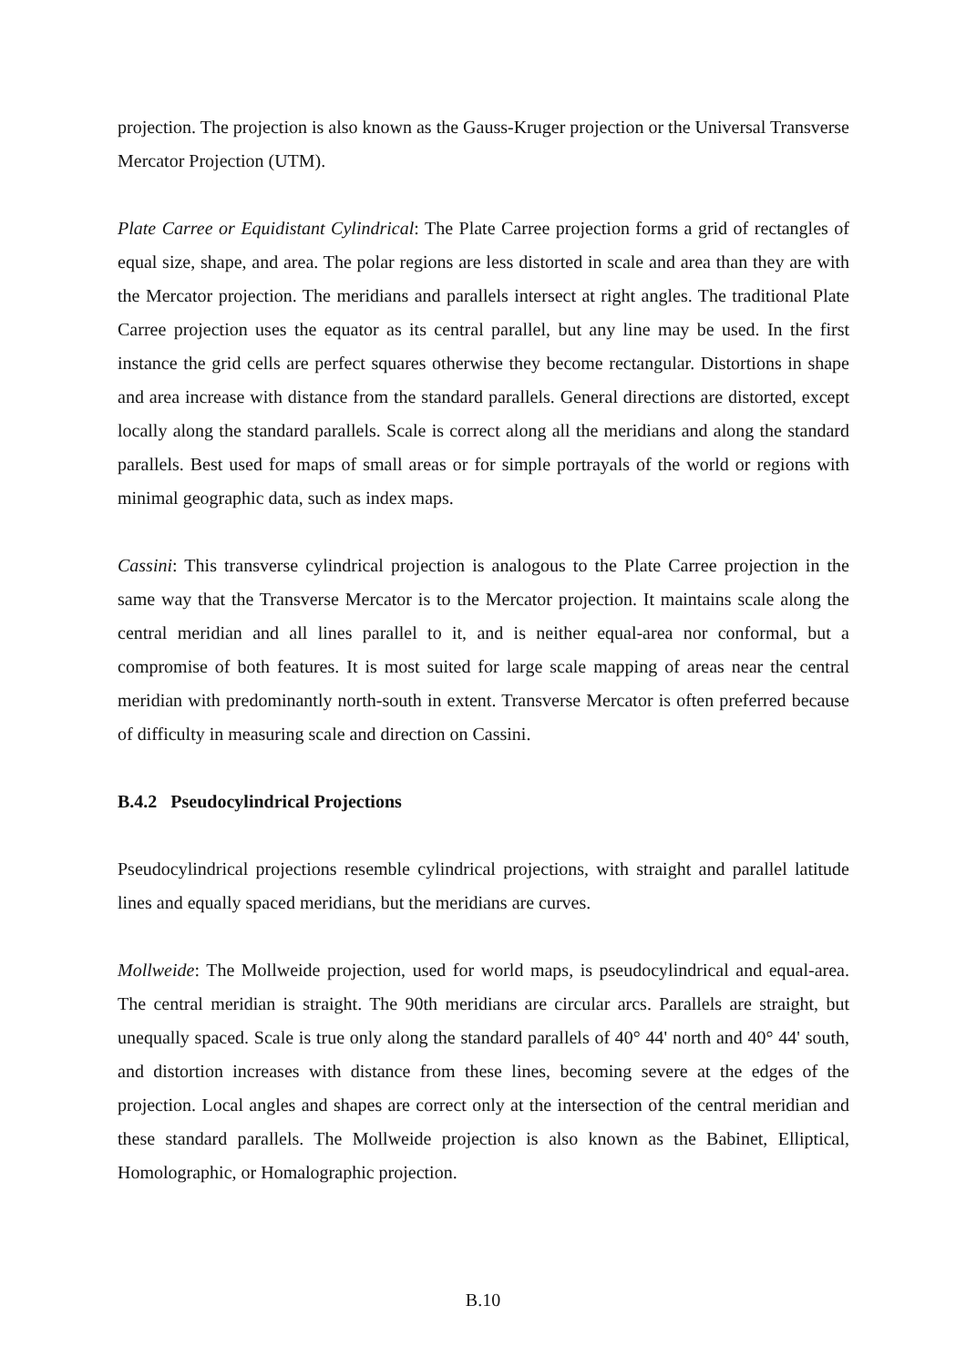projection. The projection is also known as the Gauss-Kruger projection or the Universal Transverse Mercator Projection (UTM).
Plate Carree or Equidistant Cylindrical: The Plate Carree projection forms a grid of rectangles of equal size, shape, and area. The polar regions are less distorted in scale and area than they are with the Mercator projection. The meridians and parallels intersect at right angles. The traditional Plate Carree projection uses the equator as its central parallel, but any line may be used. In the first instance the grid cells are perfect squares otherwise they become rectangular. Distortions in shape and area increase with distance from the standard parallels. General directions are distorted, except locally along the standard parallels. Scale is correct along all the meridians and along the standard parallels. Best used for maps of small areas or for simple portrayals of the world or regions with minimal geographic data, such as index maps.
Cassini: This transverse cylindrical projection is analogous to the Plate Carree projection in the same way that the Transverse Mercator is to the Mercator projection. It maintains scale along the central meridian and all lines parallel to it, and is neither equal-area nor conformal, but a compromise of both features. It is most suited for large scale mapping of areas near the central meridian with predominantly north-south in extent. Transverse Mercator is often preferred because of difficulty in measuring scale and direction on Cassini.
B.4.2 Pseudocylindrical Projections
Pseudocylindrical projections resemble cylindrical projections, with straight and parallel latitude lines and equally spaced meridians, but the meridians are curves.
Mollweide: The Mollweide projection, used for world maps, is pseudocylindrical and equal-area. The central meridian is straight. The 90th meridians are circular arcs. Parallels are straight, but unequally spaced. Scale is true only along the standard parallels of 40° 44' north and 40° 44' south, and distortion increases with distance from these lines, becoming severe at the edges of the projection. Local angles and shapes are correct only at the intersection of the central meridian and these standard parallels. The Mollweide projection is also known as the Babinet, Elliptical, Homolographic, or Homalographic projection.
B.10